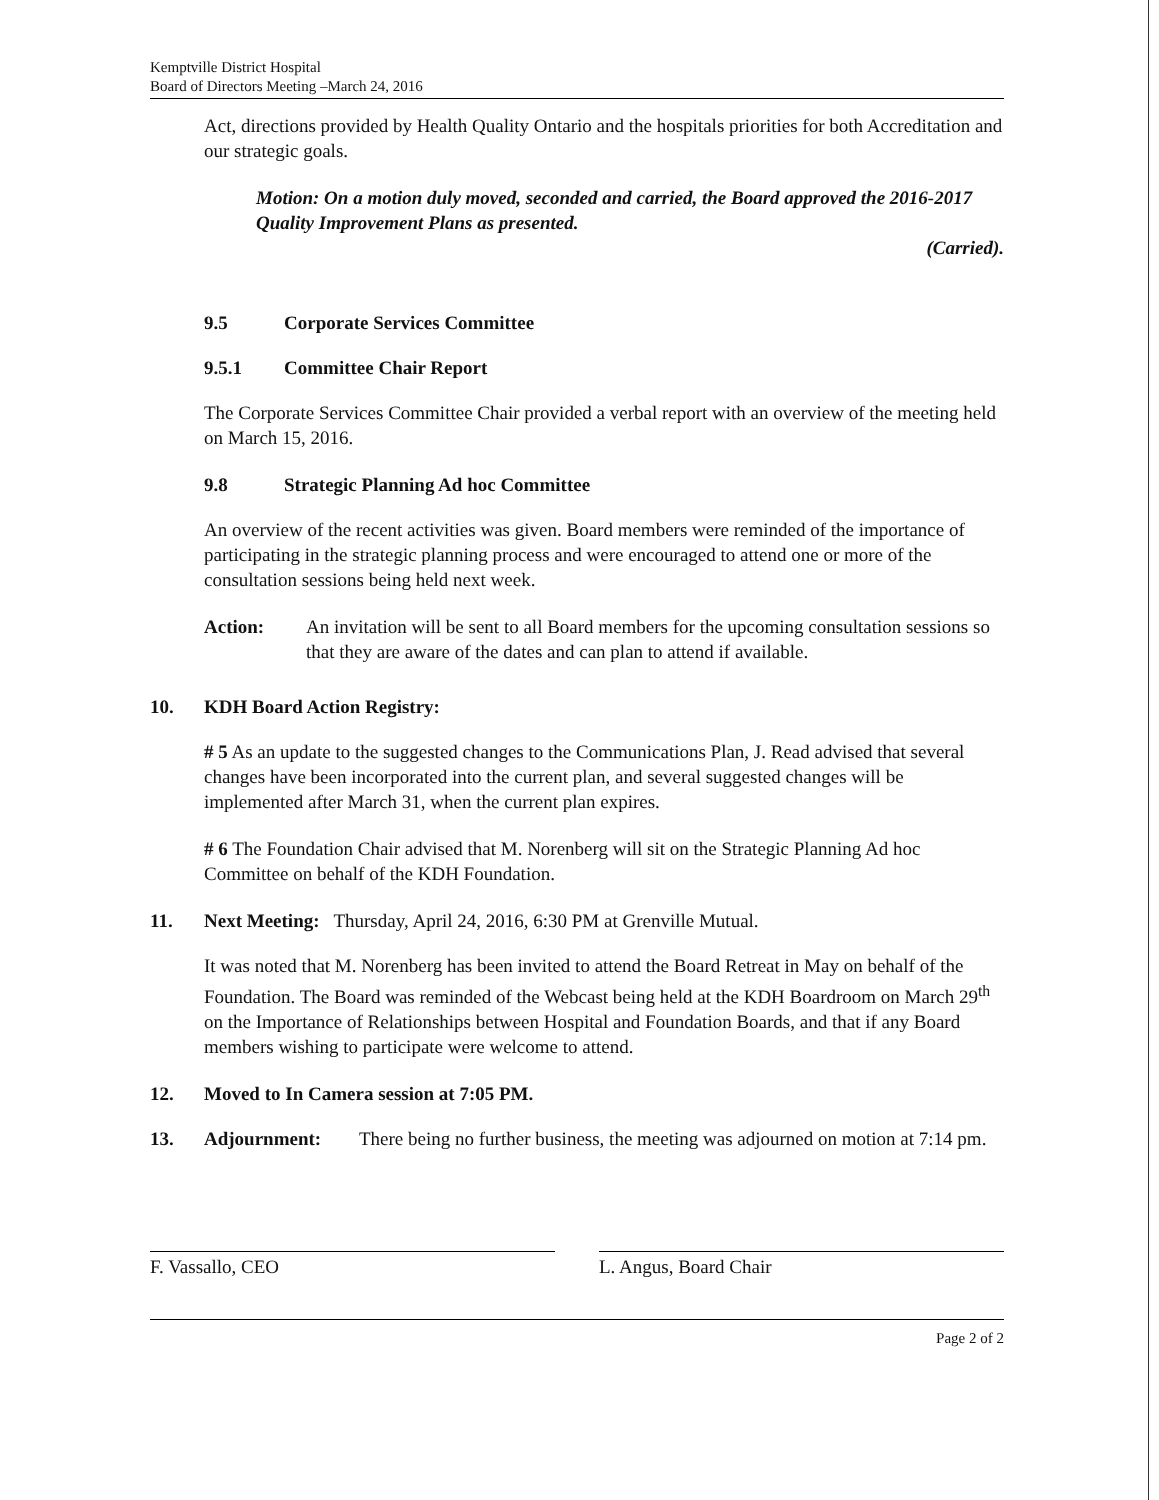Kemptville District Hospital
Board of Directors Meeting –March 24, 2016
Act, directions provided by Health Quality Ontario and the hospitals priorities for both Accreditation and our strategic goals.
Motion: On a motion duly moved, seconded and carried, the Board approved the 2016-2017 Quality Improvement Plans as presented.
(Carried).
9.5 Corporate Services Committee
9.5.1 Committee Chair Report
The Corporate Services Committee Chair provided a verbal report with an overview of the meeting held on March 15, 2016.
9.8 Strategic Planning Ad hoc Committee
An overview of the recent activities was given. Board members were reminded of the importance of participating in the strategic planning process and were encouraged to attend one or more of the consultation sessions being held next week.
Action: An invitation will be sent to all Board members for the upcoming consultation sessions so that they are aware of the dates and can plan to attend if available.
10. KDH Board Action Registry:
# 5 As an update to the suggested changes to the Communications Plan, J. Read advised that several changes have been incorporated into the current plan, and several suggested changes will be implemented after March 31, when the current plan expires.
# 6 The Foundation Chair advised that M. Norenberg will sit on the Strategic Planning Ad hoc Committee on behalf of the KDH Foundation.
11. Next Meeting: Thursday, April 24, 2016, 6:30 PM at Grenville Mutual.
It was noted that M. Norenberg has been invited to attend the Board Retreat in May on behalf of the Foundation. The Board was reminded of the Webcast being held at the KDH Boardroom on March 29<sup>th</sup> on the Importance of Relationships between Hospital and Foundation Boards, and that if any Board members wishing to participate were welcome to attend.
12. Moved to In Camera session at 7:05 PM.
13. Adjournment: There being no further business, the meeting was adjourned on motion at 7:14 pm.
F. Vassallo, CEO L. Angus, Board Chair
Page 2 of 2